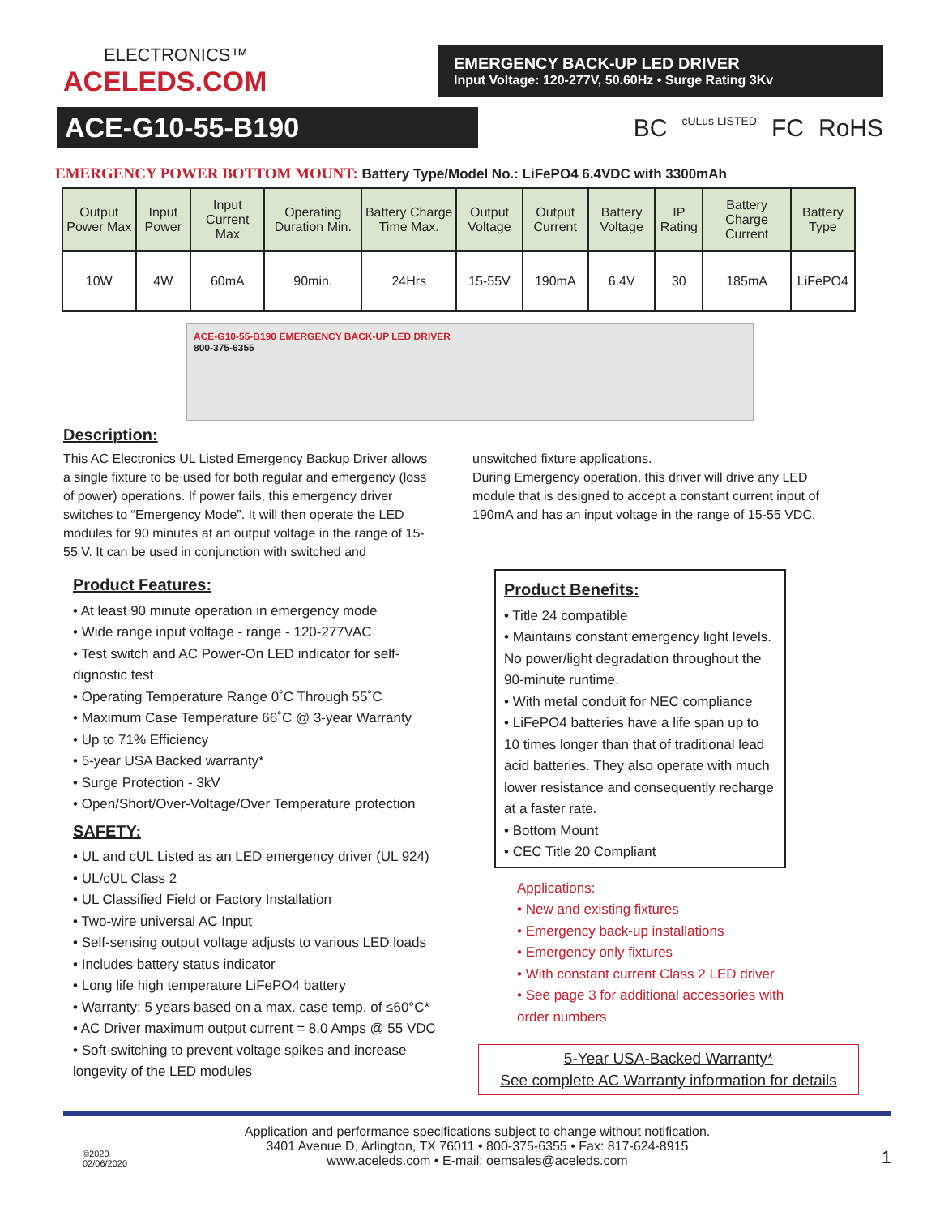ELECTRONICS™
ACELEDS.COM
EMERGENCY BACK-UP LED DRIVER
Input Voltage: 120-277V, 50.60Hz • Surge Rating 3Kv
ACE-G10-55-B190
BC cULus LISTED FC RoHS
EMERGENCY POWER BOTTOM MOUNT: Battery Type/Model No.: LiFePO4 6.4VDC with 3300mAh
| Output Power Max | Input Power | Input Current Max | Operating Duration Min. | Battery Charge Time Max. | Output Voltage | Output Current | Battery Voltage | IP Rating | Battery Charge Current | Battery Type |
| --- | --- | --- | --- | --- | --- | --- | --- | --- | --- | --- |
| 10W | 4W | 60mA | 90min. | 24Hrs | 15-55V | 190mA | 6.4V | 30 | 185mA | LiFePO4 |
ACE-G10-55-B190 EMERGENCY BACK-UP LED DRIVER
800-375-6355
Description:
This AC Electronics UL Listed Emergency Backup Driver allows a single fixture to be used for both regular and emergency (loss of power) operations. If power fails, this emergency driver switches to “Emergency Mode”. It will then operate the LED modules for 90 minutes at an output voltage in the range of 15-55 V. It can be used in conjunction with switched and
unswitched fixture applications.
During Emergency operation, this driver will drive any LED module that is designed to accept a constant current input of 190mA and has an input voltage in the range of 15-55 VDC.
Product Features:
• At least 90 minute operation in emergency mode
• Wide range input voltage - range - 120-277VAC
• Test switch and AC Power-On LED indicator for self-dignostic test
• Operating Temperature Range 0˚C Through 55˚C
• Maximum Case Temperature 66˚C @ 3-year Warranty
• Up to 71% Efficiency
• 5-year USA Backed warranty*
• Surge Protection - 3kV
• Open/Short/Over-Voltage/Over Temperature protection
SAFETY:
• UL and cUL Listed as an LED emergency driver (UL 924)
• UL/cUL Class 2
• UL Classified Field or Factory Installation
• Two-wire universal AC Input
• Self-sensing output voltage adjusts to various LED loads
• Includes battery status indicator
• Long life high temperature LiFePO4 battery
• Warranty: 5 years based on a max. case temp. of ≤60°C*
• AC Driver maximum output current = 8.0 Amps @ 55 VDC
• Soft-switching to prevent voltage spikes and increase longevity of the LED modules
Product Benefits:
• Title 24 compatible
• Maintains constant emergency light levels. No power/light degradation throughout the 90-minute runtime.
• With metal conduit for NEC compliance
• LiFePO4 batteries have a life span up to 10 times longer than that of traditional lead acid batteries. They also operate with much lower resistance and consequently recharge at a faster rate.
• Bottom Mount
• CEC Title 20 Compliant
Applications:
• New and existing fixtures
• Emergency back-up installations
• Emergency only fixtures
• With constant current Class 2 LED driver
• See page 3 for additional accessories with order numbers
5-Year USA-Backed Warranty*
See complete AC Warranty information for details
©2020
02/06/2020
Application and performance specifications subject to change without notification.
3401 Avenue D, Arlington, TX 76011 • 800-375-6355 • Fax: 817-624-8915
www.aceleds.com • E-mail: oemsales@aceleds.com
1